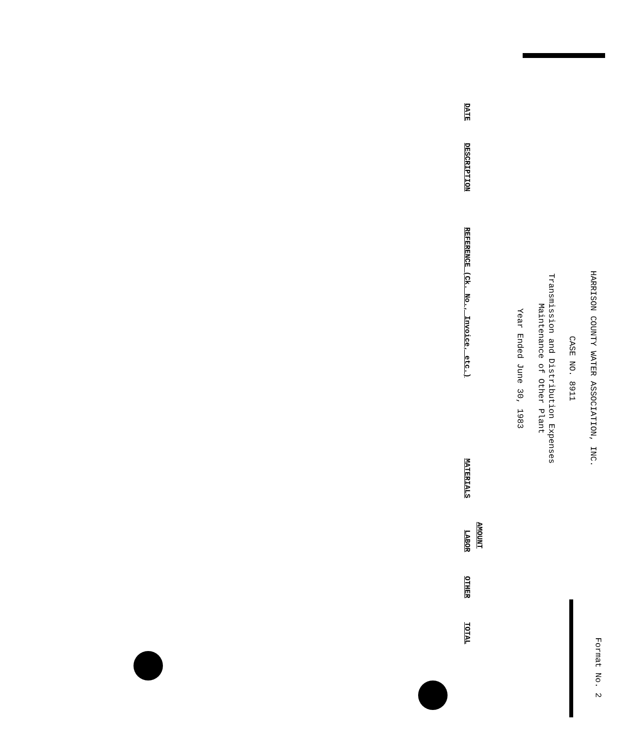Format No. 2
HARRISON COUNTY WATER ASSOCIATION, INC.
CASE NO. 8911
Transmission and Distribution Expenses
Maintenance of Other Plant
Year Ended June 30, 1983
| | | | AMOUNT | | | |
| --- | --- | --- | --- | --- | --- | --- |
| DATE | DESCRIPTION | REFERENCE (Ck. No., Invoice, etc.) | MATERIALS | LABOR | OTHER | TOTAL |